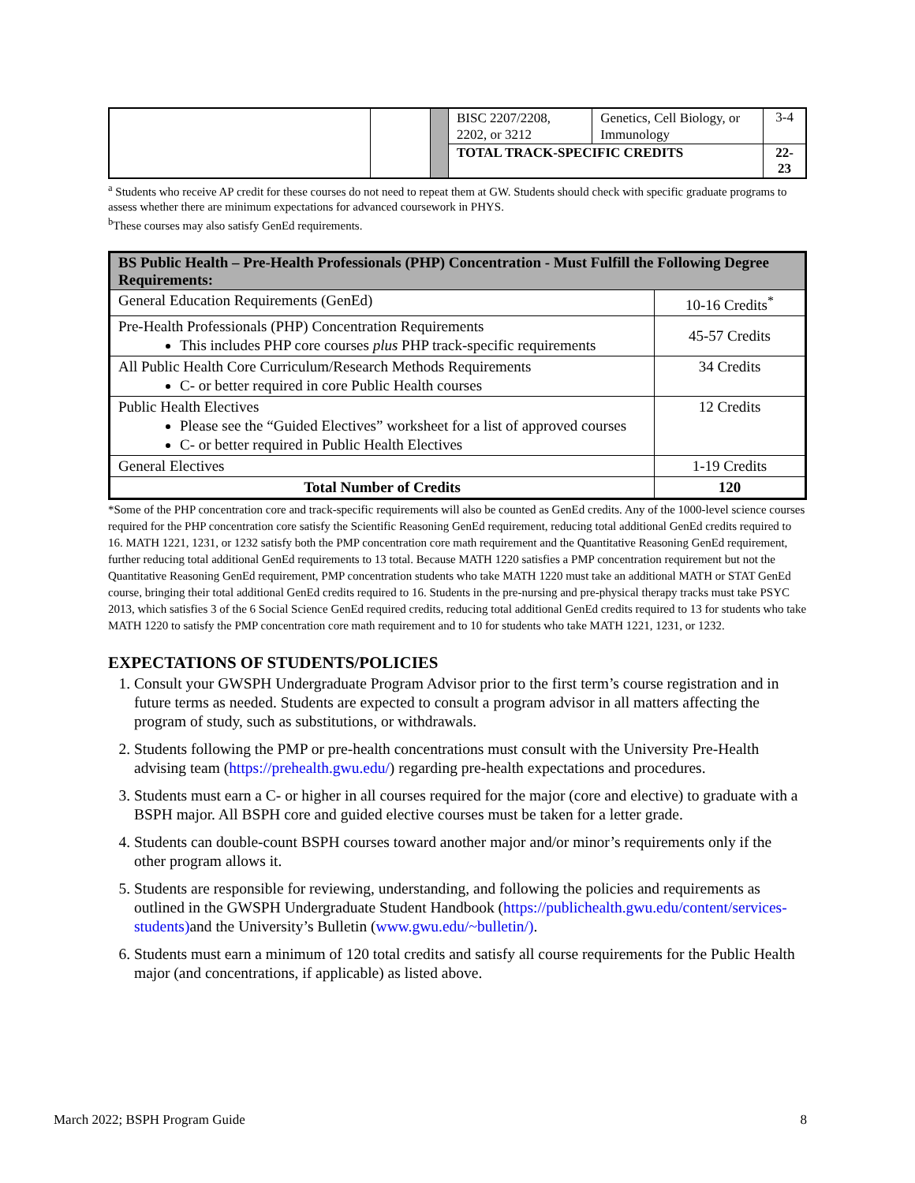| | | | BISC 2207/2208, 2202, or 3212 | Genetics, Cell Biology, or Immunology | 3-4 |
| | | | TOTAL TRACK-SPECIFIC CREDITS | | 22-23 |
<sup>a</sup> Students who receive AP credit for these courses do not need to repeat them at GW. Students should check with specific graduate programs to assess whether there are minimum expectations for advanced coursework in PHYS.
<sup>b</sup> These courses may also satisfy GenEd requirements.
| BS Public Health – Pre-Health Professionals (PHP) Concentration - Must Fulfill the Following Degree Requirements: | |
| --- | --- |
| General Education Requirements (GenEd) | 10-16 Credits<sup>*</sup> |
| Pre-Health Professionals (PHP) Concentration Requirements This includes PHP core courses plus PHP track-specific requirements | 45-57 Credits |
| All Public Health Core Curriculum/Research Methods Requirements C- or better required in core Public Health courses | 34 Credits |
| Public Health Electives Please see the “Guided Electives” worksheet for a list of approved courses C- or better required in Public Health Electives | 12 Credits |
| General Electives | 1-19 Credits |
| Total Number of Credits | 120 |
*Some of the PHP concentration core and track-specific requirements will also be counted as GenEd credits. Any of the 1000-level science courses required for the PHP concentration core satisfy the Scientific Reasoning GenEd requirement, reducing total additional GenEd credits required to 16. MATH 1221, 1231, or 1232 satisfy both the PMP concentration core math requirement and the Quantitative Reasoning GenEd requirement, further reducing total additional GenEd requirements to 13 total. Because MATH 1220 satisfies a PMP concentration requirement but not the Quantitative Reasoning GenEd requirement, PMP concentration students who take MATH 1220 must take an additional MATH or STAT GenEd course, bringing their total additional GenEd credits required to 16. Students in the pre-nursing and pre-physical therapy tracks must take PSYC 2013, which satisfies 3 of the 6 Social Science GenEd required credits, reducing total additional GenEd credits required to 13 for students who take MATH 1220 to satisfy the PMP concentration core math requirement and to 10 for students who take MATH 1221, 1231, or 1232.
EXPECTATIONS OF STUDENTS/POLICIES
1. Consult your GWSPH Undergraduate Program Advisor prior to the first term’s course registration and in future terms as needed. Students are expected to consult a program advisor in all matters affecting the program of study, such as substitutions, or withdrawals.
2. Students following the PMP or pre-health concentrations must consult with the University Pre-Health advising team (https://prehealth.gwu.edu/) regarding pre-health expectations and procedures.
3. Students must earn a C- or higher in all courses required for the major (core and elective) to graduate with a BSPH major. All BSPH core and guided elective courses must be taken for a letter grade.
4. Students can double-count BSPH courses toward another major and/or minor’s requirements only if the other program allows it.
5. Students are responsible for reviewing, understanding, and following the policies and requirements as outlined in the GWSPH Undergraduate Student Handbook (https://publichealth.gwu.edu/content/services-students) and the University’s Bulletin (www.gwu.edu/~bulletin/).
6. Students must earn a minimum of 120 total credits and satisfy all course requirements for the Public Health major (and concentrations, if applicable) as listed above.
March 2022; BSPH Program Guide 8